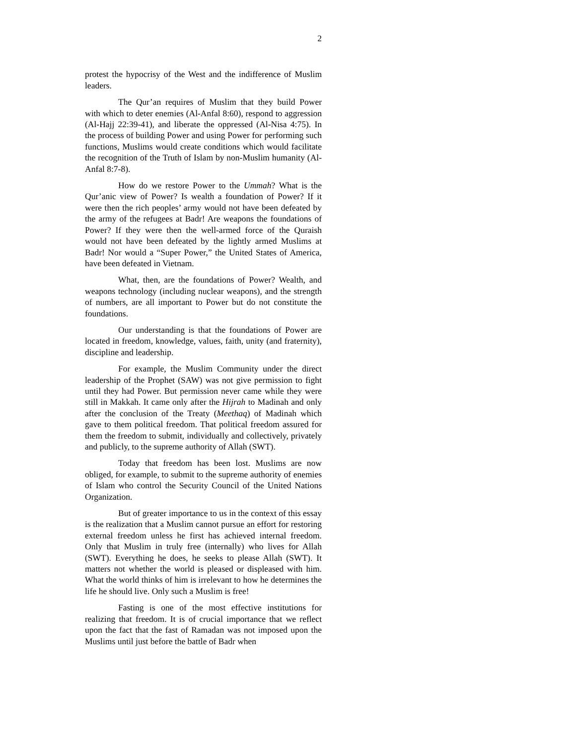2
protest the hypocrisy of the West and the indifference of Muslim leaders.
The Qur’an requires of Muslim that they build Power with which to deter enemies (Al-Anfal 8:60), respond to aggression (Al-Hajj 22:39-41), and liberate the oppressed (Al-Nisa 4:75). In the process of building Power and using Power for performing such functions, Muslims would create conditions which would facilitate the recognition of the Truth of Islam by non-Muslim humanity (Al-Anfal 8:7-8).
How do we restore Power to the Ummah? What is the Qur’anic view of Power? Is wealth a foundation of Power? If it were then the rich peoples’ army would not have been defeated by the army of the refugees at Badr! Are weapons the foundations of Power? If they were then the well-armed force of the Quraish would not have been defeated by the lightly armed Muslims at Badr! Nor would a “Super Power,” the United States of America, have been defeated in Vietnam.
What, then, are the foundations of Power? Wealth, and weapons technology (including nuclear weapons), and the strength of numbers, are all important to Power but do not constitute the foundations.
Our understanding is that the foundations of Power are located in freedom, knowledge, values, faith, unity (and fraternity), discipline and leadership.
For example, the Muslim Community under the direct leadership of the Prophet (SAW) was not give permission to fight until they had Power. But permission never came while they were still in Makkah. It came only after the Hijrah to Madinah and only after the conclusion of the Treaty (Meethaq) of Madinah which gave to them political freedom. That political freedom assured for them the freedom to submit, individually and collectively, privately and publicly, to the supreme authority of Allah (SWT).
Today that freedom has been lost. Muslims are now obliged, for example, to submit to the supreme authority of enemies of Islam who control the Security Council of the United Nations Organization.
But of greater importance to us in the context of this essay is the realization that a Muslim cannot pursue an effort for restoring external freedom unless he first has achieved internal freedom. Only that Muslim in truly free (internally) who lives for Allah (SWT). Everything he does, he seeks to please Allah (SWT). It matters not whether the world is pleased or displeased with him. What the world thinks of him is irrelevant to how he determines the life he should live. Only such a Muslim is free!
Fasting is one of the most effective institutions for realizing that freedom. It is of crucial importance that we reflect upon the fact that the fast of Ramadan was not imposed upon the Muslims until just before the battle of Badr when